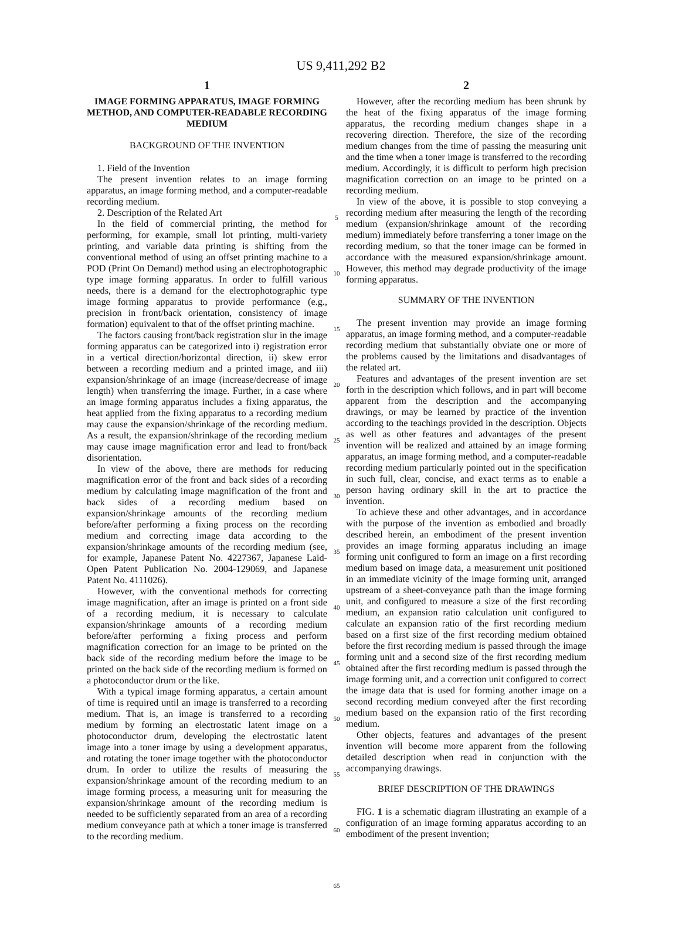US 9,411,292 B2
1
IMAGE FORMING APPARATUS, IMAGE FORMING METHOD, AND COMPUTER-READABLE RECORDING MEDIUM
BACKGROUND OF THE INVENTION
1. Field of the Invention
The present invention relates to an image forming apparatus, an image forming method, and a computer-readable recording medium.
2. Description of the Related Art
In the field of commercial printing, the method for performing, for example, small lot printing, multi-variety printing, and variable data printing is shifting from the conventional method of using an offset printing machine to a POD (Print On Demand) method using an electrophotographic type image forming apparatus. In order to fulfill various needs, there is a demand for the electrophotographic type image forming apparatus to provide performance (e.g., precision in front/back orientation, consistency of image formation) equivalent to that of the offset printing machine.
The factors causing front/back registration slur in the image forming apparatus can be categorized into i) registration error in a vertical direction/horizontal direction, ii) skew error between a recording medium and a printed image, and iii) expansion/shrinkage of an image (increase/decrease of image length) when transferring the image. Further, in a case where an image forming apparatus includes a fixing apparatus, the heat applied from the fixing apparatus to a recording medium may cause the expansion/shrinkage of the recording medium. As a result, the expansion/shrinkage of the recording medium may cause image magnification error and lead to front/back disorientation.
In view of the above, there are methods for reducing magnification error of the front and back sides of a recording medium by calculating image magnification of the front and back sides of a recording medium based on expansion/shrinkage amounts of the recording medium before/after performing a fixing process on the recording medium and correcting image data according to the expansion/shrinkage amounts of the recording medium (see, for example, Japanese Patent No. 4227367, Japanese Laid-Open Patent Publication No. 2004-129069, and Japanese Patent No. 4111026).
However, with the conventional methods for correcting image magnification, after an image is printed on a front side of a recording medium, it is necessary to calculate expansion/shrinkage amounts of a recording medium before/after performing a fixing process and perform magnification correction for an image to be printed on the back side of the recording medium before the image to be printed on the back side of the recording medium is formed on a photoconductor drum or the like.
With a typical image forming apparatus, a certain amount of time is required until an image is transferred to a recording medium. That is, an image is transferred to a recording medium by forming an electrostatic latent image on a photoconductor drum, developing the electrostatic latent image into a toner image by using a development apparatus, and rotating the toner image together with the photoconductor drum. In order to utilize the results of measuring the expansion/shrinkage amount of the recording medium to an image forming process, a measuring unit for measuring the expansion/shrinkage amount of the recording medium is needed to be sufficiently separated from an area of a recording medium conveyance path at which a toner image is transferred to the recording medium.
5
10
15
20
25
30
35
40
45
50
55
60
65
2
However, after the recording medium has been shrunk by the heat of the fixing apparatus of the image forming apparatus, the recording medium changes shape in a recovering direction. Therefore, the size of the recording medium changes from the time of passing the measuring unit and the time when a toner image is transferred to the recording medium. Accordingly, it is difficult to perform high precision magnification correction on an image to be printed on a recording medium.
In view of the above, it is possible to stop conveying a recording medium after measuring the length of the recording medium (expansion/shrinkage amount of the recording medium) immediately before transferring a toner image on the recording medium, so that the toner image can be formed in accordance with the measured expansion/shrinkage amount. However, this method may degrade productivity of the image forming apparatus.
SUMMARY OF THE INVENTION
The present invention may provide an image forming apparatus, an image forming method, and a computer-readable recording medium that substantially obviate one or more of the problems caused by the limitations and disadvantages of the related art.
Features and advantages of the present invention are set forth in the description which follows, and in part will become apparent from the description and the accompanying drawings, or may be learned by practice of the invention according to the teachings provided in the description. Objects as well as other features and advantages of the present invention will be realized and attained by an image forming apparatus, an image forming method, and a computer-readable recording medium particularly pointed out in the specification in such full, clear, concise, and exact terms as to enable a person having ordinary skill in the art to practice the invention.
To achieve these and other advantages, and in accordance with the purpose of the invention as embodied and broadly described herein, an embodiment of the present invention provides an image forming apparatus including an image forming unit configured to form an image on a first recording medium based on image data, a measurement unit positioned in an immediate vicinity of the image forming unit, arranged upstream of a sheet-conveyance path than the image forming unit, and configured to measure a size of the first recording medium, an expansion ratio calculation unit configured to calculate an expansion ratio of the first recording medium based on a first size of the first recording medium obtained before the first recording medium is passed through the image forming unit and a second size of the first recording medium obtained after the first recording medium is passed through the image forming unit, and a correction unit configured to correct the image data that is used for forming another image on a second recording medium conveyed after the first recording medium based on the expansion ratio of the first recording medium.
Other objects, features and advantages of the present invention will become more apparent from the following detailed description when read in conjunction with the accompanying drawings.
BRIEF DESCRIPTION OF THE DRAWINGS
FIG. 1 is a schematic diagram illustrating an example of a configuration of an image forming apparatus according to an embodiment of the present invention;